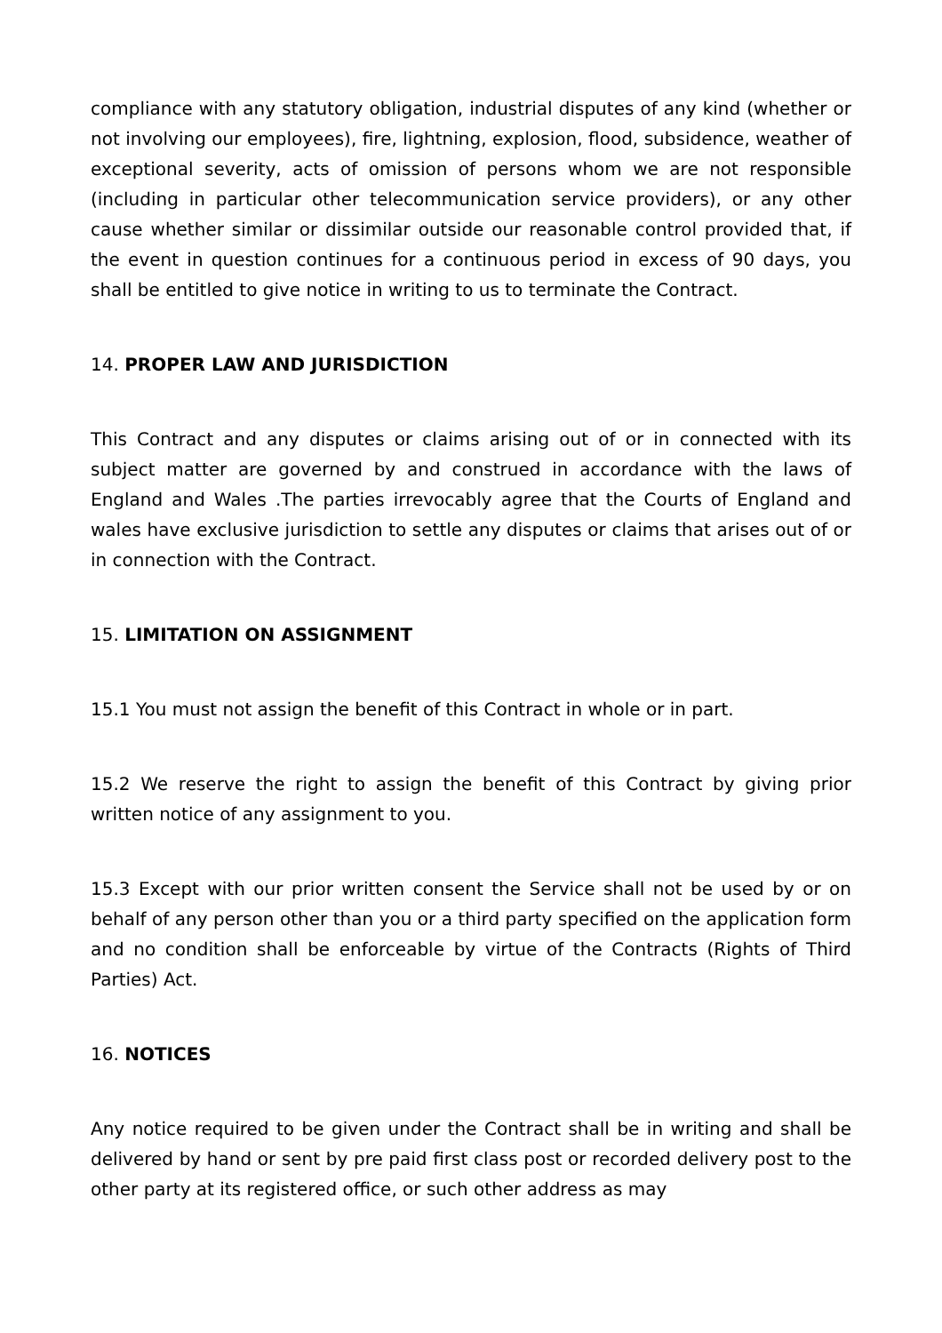compliance with any statutory obligation, industrial disputes of any kind (whether or not involving our employees), fire, lightning, explosion, flood, subsidence, weather of exceptional severity, acts of omission of persons whom we are not responsible (including in particular other telecommunication service providers), or any other cause whether similar or dissimilar outside our reasonable control provided that, if the event in question continues for a continuous period in excess of 90 days, you shall be entitled to give notice in writing to us to terminate the Contract.
14. PROPER LAW AND JURISDICTION
This Contract and any disputes or claims arising out of or in connected with its subject matter are governed by and construed in accordance with the laws of England and Wales .The parties irrevocably agree that the Courts of England and wales have exclusive jurisdiction to settle any disputes or claims that arises out of or in connection with the Contract.
15. LIMITATION ON ASSIGNMENT
15.1 You must not assign the benefit of this Contract in whole or in part.
15.2 We reserve the right to assign the benefit of this Contract by giving prior written notice of any assignment to you.
15.3 Except with our prior written consent the Service shall not be used by or on behalf of any person other than you or a third party specified on the application form and no condition shall be enforceable by virtue of the Contracts (Rights of Third Parties) Act.
16. NOTICES
Any notice required to be given under the Contract shall be in writing and shall be delivered by hand or sent by pre paid first class post or recorded delivery post to the other party at its registered office, or such other address as may